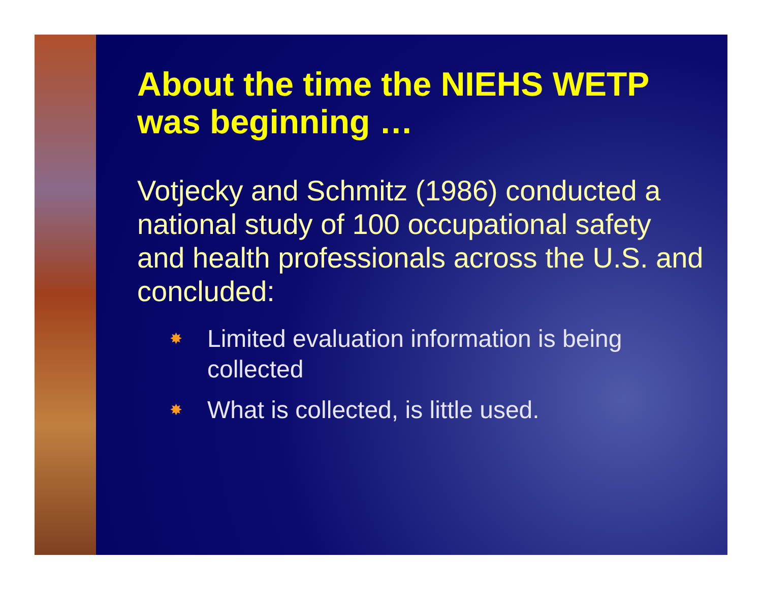About the time the NIEHS WETP was beginning …
Votjecky and Schmitz (1986) conducted a national study of 100 occupational safety and health professionals across the U.S. and concluded:
✸ Limited evaluation information is being collected
✸ What is collected, is little used.